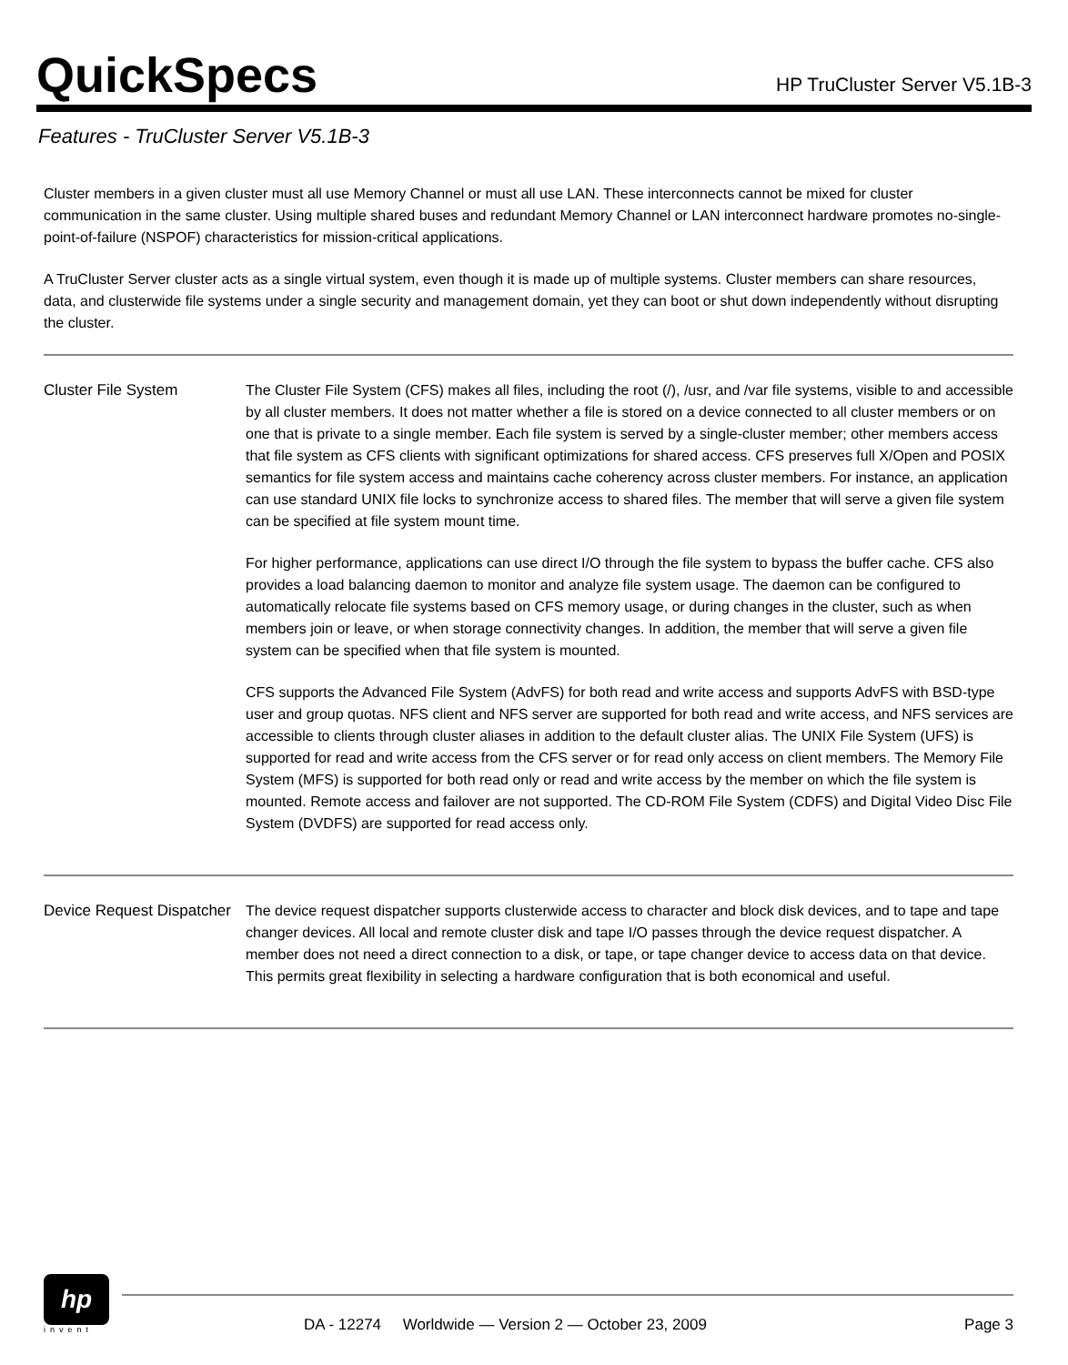QuickSpecs
HP TruCluster Server V5.1B-3
Features - TruCluster Server V5.1B-3
Cluster members in a given cluster must all use Memory Channel or must all use LAN. These interconnects cannot be mixed for cluster communication in the same cluster. Using multiple shared buses and redundant Memory Channel or LAN interconnect hardware promotes no-single-point-of-failure (NSPOF) characteristics for mission-critical applications.
A TruCluster Server cluster acts as a single virtual system, even though it is made up of multiple systems. Cluster members can share resources, data, and clusterwide file systems under a single security and management domain, yet they can boot or shut down independently without disrupting the cluster.
Cluster File System The Cluster File System (CFS) makes all files, including the root (/), /usr, and /var file systems, visible to and accessible by all cluster members. It does not matter whether a file is stored on a device connected to all cluster members or on one that is private to a single member. Each file system is served by a single-cluster member; other members access that file system as CFS clients with significant optimizations for shared access. CFS preserves full X/Open and POSIX semantics for file system access and maintains cache coherency across cluster members. For instance, an application can use standard UNIX file locks to synchronize access to shared files. The member that will serve a given file system can be specified at file system mount time.
For higher performance, applications can use direct I/O through the file system to bypass the buffer cache. CFS also provides a load balancing daemon to monitor and analyze file system usage. The daemon can be configured to automatically relocate file systems based on CFS memory usage, or during changes in the cluster, such as when members join or leave, or when storage connectivity changes. In addition, the member that will serve a given file system can be specified when that file system is mounted.
CFS supports the Advanced File System (AdvFS) for both read and write access and supports AdvFS with BSD-type user and group quotas. NFS client and NFS server are supported for both read and write access, and NFS services are accessible to clients through cluster aliases in addition to the default cluster alias. The UNIX File System (UFS) is supported for read and write access from the CFS server or for read only access on client members. The Memory File System (MFS) is supported for both read only or read and write access by the member on which the file system is mounted. Remote access and failover are not supported. The CD-ROM File System (CDFS) and Digital Video Disc File System (DVDFS) are supported for read access only.
Device Request Dispatcher
The device request dispatcher supports clusterwide access to character and block disk devices, and to tape and tape changer devices. All local and remote cluster disk and tape I/O passes through the device request dispatcher. A member does not need a direct connection to a disk, or tape, or tape changer device to access data on that device. This permits great flexibility in selecting a hardware configuration that is both economical and useful.
hp
invent
DA - 12274 Worldwide — Version 2 — October 23, 2009 Page 3